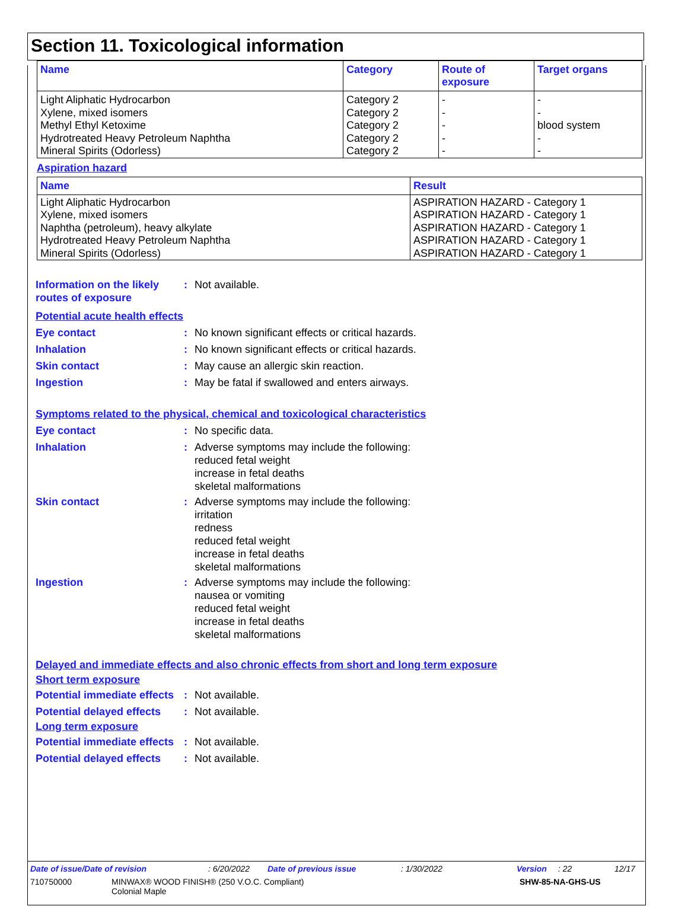Section 11. Toxicological information
| Name | Category | Route of exposure | Target organs |
| --- | --- | --- | --- |
| Light Aliphatic Hydrocarbon Xylene, mixed isomers Methyl Ethyl Ketoxime Hydrotreated Heavy Petroleum Naphtha Mineral Spirits (Odorless) | Category 2 Category 2 Category 2 Category 2 Category 2 | - - - - - | - - blood system - - |
Aspiration hazard
| Name | Result |
| --- | --- |
| Light Aliphatic Hydrocarbon Xylene, mixed isomers Naphtha (petroleum), heavy alkylate Hydrotreated Heavy Petroleum Naphtha Mineral Spirits (Odorless) | ASPIRATION HAZARD - Category 1 ASPIRATION HAZARD - Category 1 ASPIRATION HAZARD - Category 1 ASPIRATION HAZARD - Category 1 ASPIRATION HAZARD - Category 1 |
Information on the likely routes of exposure
: Not available.
Potential acute health effects
Eye contact : No known significant effects or critical hazards.
Inhalation : No known significant effects or critical hazards.
Skin contact : May cause an allergic skin reaction.
Ingestion : May be fatal if swallowed and enters airways.
Symptoms related to the physical, chemical and toxicological characteristics
Eye contact : No specific data.
Inhalation : Adverse symptoms may include the following:
reduced fetal weight
increase in fetal deaths
skeletal malformations
Skin contact : Adverse symptoms may include the following:
irritation
redness
reduced fetal weight
increase in fetal deaths
skeletal malformations
Ingestion : Adverse symptoms may include the following:
nausea or vomiting
reduced fetal weight
increase in fetal deaths
skeletal malformations
Delayed and immediate effects and also chronic effects from short and long term exposure
Short term exposure
Potential immediate effects
: Not available.
Potential delayed effects
: Not available.
Long term exposure
Potential immediate effects
: Not available.
Potential delayed effects
: Not available.
Date of issue/Date of revision: 6/20/2022 Date of previous issue: 1/30/2022 Version: 22 12/17
710750000 MINWAX® WOOD FINISH® (250 V.O.C. Compliant)
Colonial Maple SHW-85-NA-GHS-US